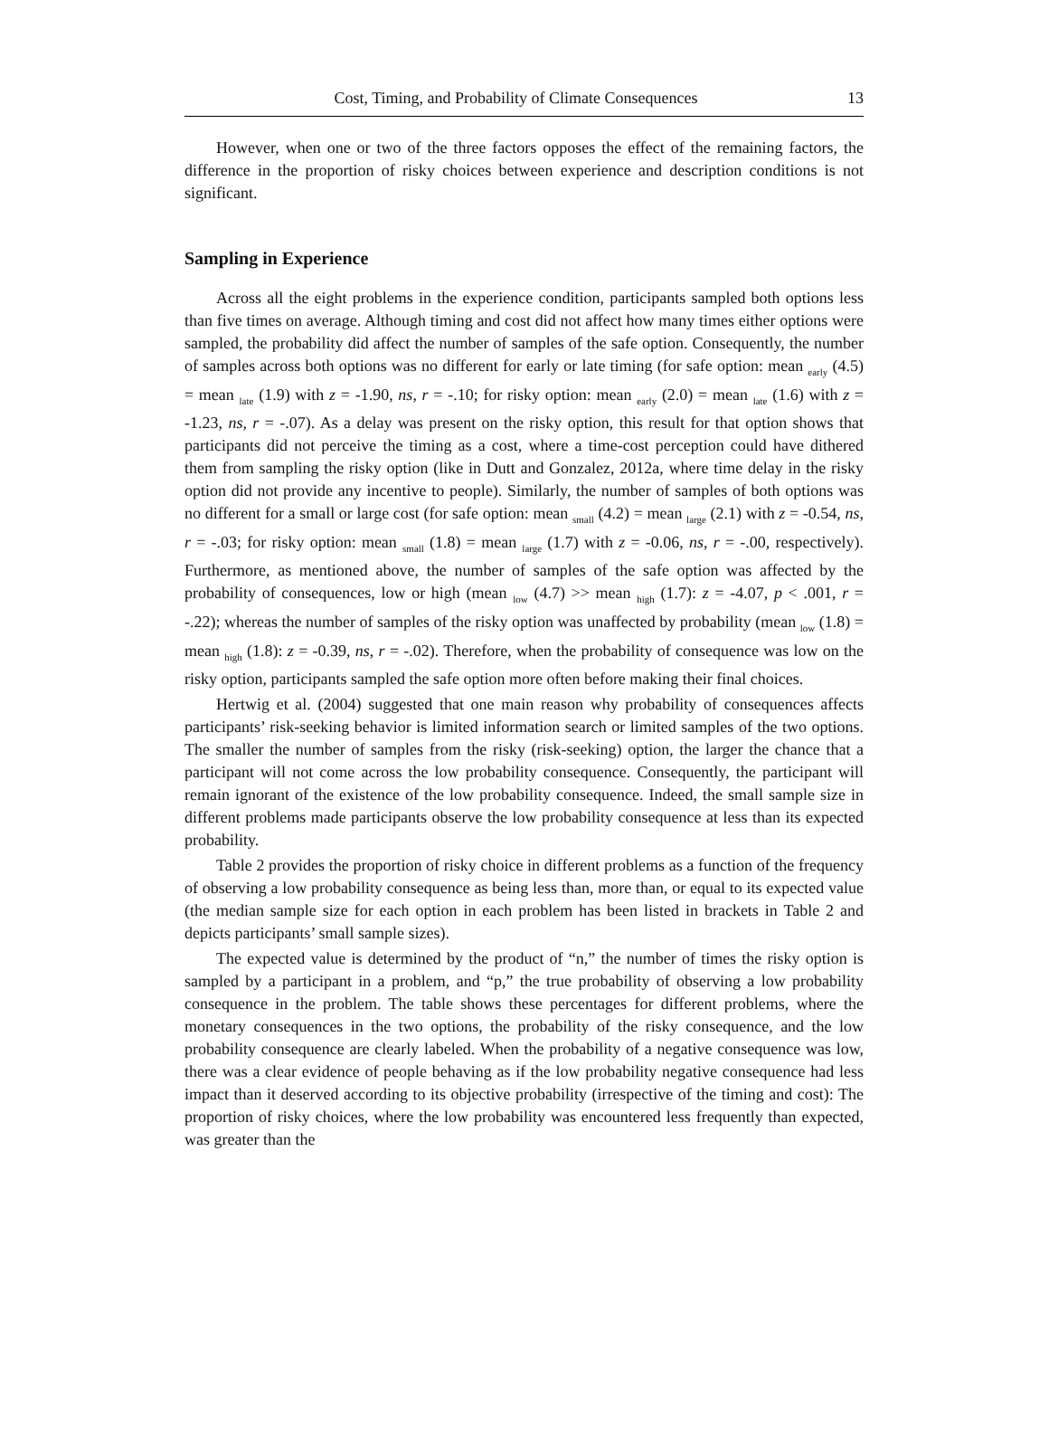Cost, Timing, and Probability of Climate Consequences 13
However, when one or two of the three factors opposes the effect of the remaining factors, the difference in the proportion of risky choices between experience and description conditions is not significant.
Sampling in Experience
Across all the eight problems in the experience condition, participants sampled both options less than five times on average. Although timing and cost did not affect how many times either options were sampled, the probability did affect the number of samples of the safe option. Consequently, the number of samples across both options was no different for early or late timing (for safe option: mean <sub>early</sub> (4.5) = mean <sub>late</sub> (1.9) with z = -1.90, ns, r = -.10; for risky option: mean <sub>early</sub> (2.0) = mean <sub>late</sub> (1.6) with z = -1.23, ns, r = -.07). As a delay was present on the risky option, this result for that option shows that participants did not perceive the timing as a cost, where a time-cost perception could have dithered them from sampling the risky option (like in Dutt and Gonzalez, 2012a, where time delay in the risky option did not provide any incentive to people). Similarly, the number of samples of both options was no different for a small or large cost (for safe option: mean <sub>small</sub> (4.2) = mean <sub>large</sub> (2.1) with z = -0.54, ns, r = -.03; for risky option: mean <sub>small</sub> (1.8) = mean <sub>large</sub> (1.7) with z = -0.06, ns, r = -.00, respectively). Furthermore, as mentioned above, the number of samples of the safe option was affected by the probability of consequences, low or high (mean <sub>low</sub> (4.7) >> mean <sub>high</sub> (1.7): z = -4.07, p < .001, r = -.22); whereas the number of samples of the risky option was unaffected by probability (mean <sub>low</sub> (1.8) = mean <sub>high</sub> (1.8): z = -0.39, ns, r = -.02). Therefore, when the probability of consequence was low on the risky option, participants sampled the safe option more often before making their final choices.
Hertwig et al. (2004) suggested that one main reason why probability of consequences affects participants’ risk-seeking behavior is limited information search or limited samples of the two options. The smaller the number of samples from the risky (risk-seeking) option, the larger the chance that a participant will not come across the low probability consequence. Consequently, the participant will remain ignorant of the existence of the low probability consequence. Indeed, the small sample size in different problems made participants observe the low probability consequence at less than its expected probability.
Table 2 provides the proportion of risky choice in different problems as a function of the frequency of observing a low probability consequence as being less than, more than, or equal to its expected value (the median sample size for each option in each problem has been listed in brackets in Table 2 and depicts participants’ small sample sizes).
The expected value is determined by the product of “n,” the number of times the risky option is sampled by a participant in a problem, and “p,” the true probability of observing a low probability consequence in the problem. The table shows these percentages for different problems, where the monetary consequences in the two options, the probability of the risky consequence, and the low probability consequence are clearly labeled. When the probability of a negative consequence was low, there was a clear evidence of people behaving as if the low probability negative consequence had less impact than it deserved according to its objective probability (irrespective of the timing and cost): The proportion of risky choices, where the low probability was encountered less frequently than expected, was greater than the